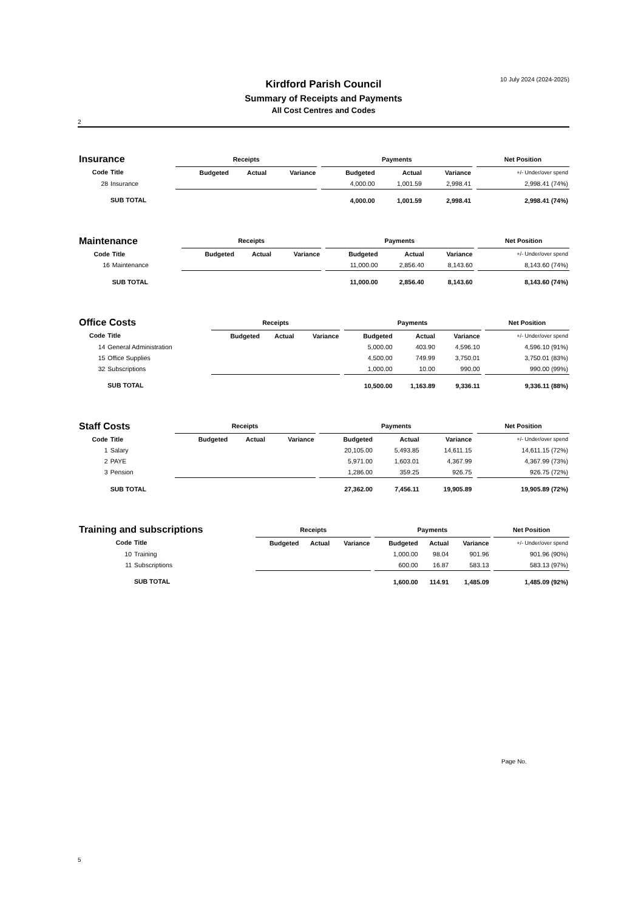10 July 2024 (2024-2025)
Kirdford Parish Council
Summary of Receipts and Payments
All Cost Centres and Codes
2
| Insurance | | Receipts | | | | Payments | | | | Net Position |
| Code | Title | Budgeted | Actual | Variance | | Budgeted | Actual | Variance | | +/- Under/over spend |
| 28 | Insurance | | | | | 4,000.00 | 1,001.59 | 2,998.41 | | 2,998.41 (74%) |
| | SUB TOTAL | | | | | 4,000.00 | 1,001.59 | 2,998.41 | | 2,998.41 (74%) |
| Maintenance | | Receipts | | | | Payments | | | | Net Position |
| Code | Title | Budgeted | Actual | Variance | | Budgeted | Actual | Variance | | +/- Under/over spend |
| 16 | Maintenance | | | | | 11,000.00 | 2,856.40 | 8,143.60 | | 8,143.60 (74%) |
| | SUB TOTAL | | | | | 11,000.00 | 2,856.40 | 8,143.60 | | 8,143.60 (74%) |
| Office Costs | | Receipts | | | | Payments | | | | Net Position |
| Code | Title | Budgeted | Actual | Variance | | Budgeted | Actual | Variance | | +/- Under/over spend |
| 14 | General Administration | | | | | 5,000.00 | 403.90 | 4,596.10 | | 4,596.10 (91%) |
| 15 | Office Supplies | | | | | 4,500.00 | 749.99 | 3,750.01 | | 3,750.01 (83%) |
| 32 | Subscriptions | | | | | 1,000.00 | 10.00 | 990.00 | | 990.00 (99%) |
| | SUB TOTAL | | | | | 10,500.00 | 1,163.89 | 9,336.11 | | 9,336.11 (88%) |
| Staff Costs | | Receipts | | | | Payments | | | | Net Position |
| Code | Title | Budgeted | Actual | Variance | | Budgeted | Actual | Variance | | +/- Under/over spend |
| 1 | Salary | | | | | 20,105.00 | 5,493.85 | 14,611.15 | | 14,611.15 (72%) |
| 2 | PAYE | | | | | 5,971.00 | 1,603.01 | 4,367.99 | | 4,367.99 (73%) |
| 3 | Pension | | | | | 1,286.00 | 359.25 | 926.75 | | 926.75 (72%) |
| | SUB TOTAL | | | | | 27,362.00 | 7,456.11 | 19,905.89 | | 19,905.89 (72%) |
| Training and subscriptions | | Receipts | | | | Payments | | | | Net Position |
| Code | Title | Budgeted | Actual | Variance | | Budgeted | Actual | Variance | | +/- Under/over spend |
| 10 | Training | | | | | 1,000.00 | 98.04 | 901.96 | | 901.96 (90%) |
| 11 | Subscriptions | | | | | 600.00 | 16.87 | 583.13 | | 583.13 (97%) |
| | SUB TOTAL | | | | | 1,600.00 | 114.91 | 1,485.09 | | 1,485.09 (92%) |
Page No.
5